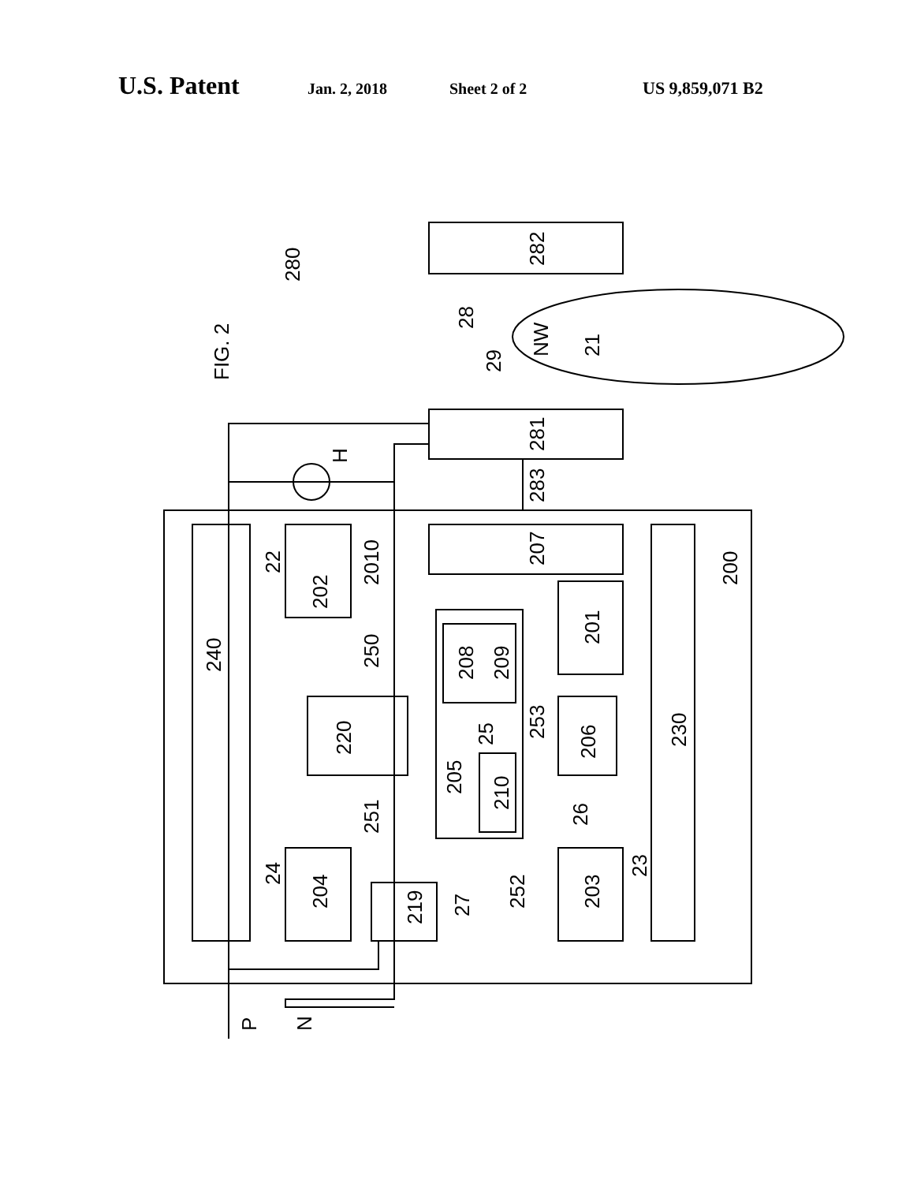U.S. Patent Jan. 2, 2018 Sheet 2 of 2 US 9,859,071 B2
FIG. 2
280
282
281
283
28
29
NW
21
H
207
200
240
22
202
2010
250
208
209
201
220
25
253
206
230
205
210
251
26
24
204
219
27
252
203
23
P
N